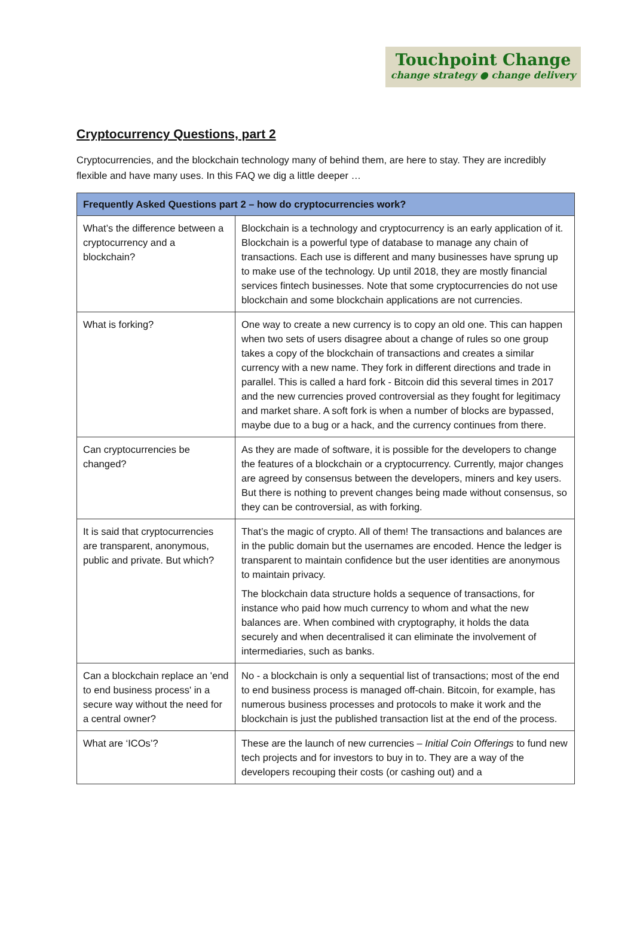Touchpoint Change
change strategy ● change delivery
Cryptocurrency Questions, part 2
Cryptocurrencies, and the blockchain technology many of behind them, are here to stay. They are incredibly flexible and have many uses. In this FAQ we dig a little deeper …
| Frequently Asked Questions part 2 – how do cryptocurrencies work? | |
| --- | --- |
| What’s the difference between a cryptocurrency and a blockchain? | Blockchain is a technology and cryptocurrency is an early application of it. Blockchain is a powerful type of database to manage any chain of transactions. Each use is different and many businesses have sprung up to make use of the technology. Up until 2018, they are mostly financial services fintech businesses. Note that some cryptocurrencies do not use blockchain and some blockchain applications are not currencies. |
| What is forking? | One way to create a new currency is to copy an old one. This can happen when two sets of users disagree about a change of rules so one group takes a copy of the blockchain of transactions and creates a similar currency with a new name. They fork in different directions and trade in parallel. This is called a hard fork - Bitcoin did this several times in 2017 and the new currencies proved controversial as they fought for legitimacy and market share. A soft fork is when a number of blocks are bypassed, maybe due to a bug or a hack, and the currency continues from there. |
| Can cryptocurrencies be changed? | As they are made of software, it is possible for the developers to change the features of a blockchain or a cryptocurrency. Currently, major changes are agreed by consensus between the developers, miners and key users. But there is nothing to prevent changes being made without consensus, so they can be controversial, as with forking. |
| It is said that cryptocurrencies are transparent, anonymous, public and private. But which? | That’s the magic of crypto. All of them! The transactions and balances are in the public domain but the usernames are encoded. Hence the ledger is transparent to maintain confidence but the user identities are anonymous to maintain privacy. The blockchain data structure holds a sequence of transactions, for instance who paid how much currency to whom and what the new balances are. When combined with cryptography, it holds the data securely and when decentralised it can eliminate the involvement of intermediaries, such as banks. |
| Can a blockchain replace an 'end to end business process' in a secure way without the need for a central owner? | No - a blockchain is only a sequential list of transactions; most of the end to end business process is managed off-chain. Bitcoin, for example, has numerous business processes and protocols to make it work and the blockchain is just the published transaction list at the end of the process. |
| What are ‘ICOs’? | These are the launch of new currencies – Initial Coin Offerings to fund new tech projects and for investors to buy in to. They are a way of the developers recouping their costs (or cashing out) and a |